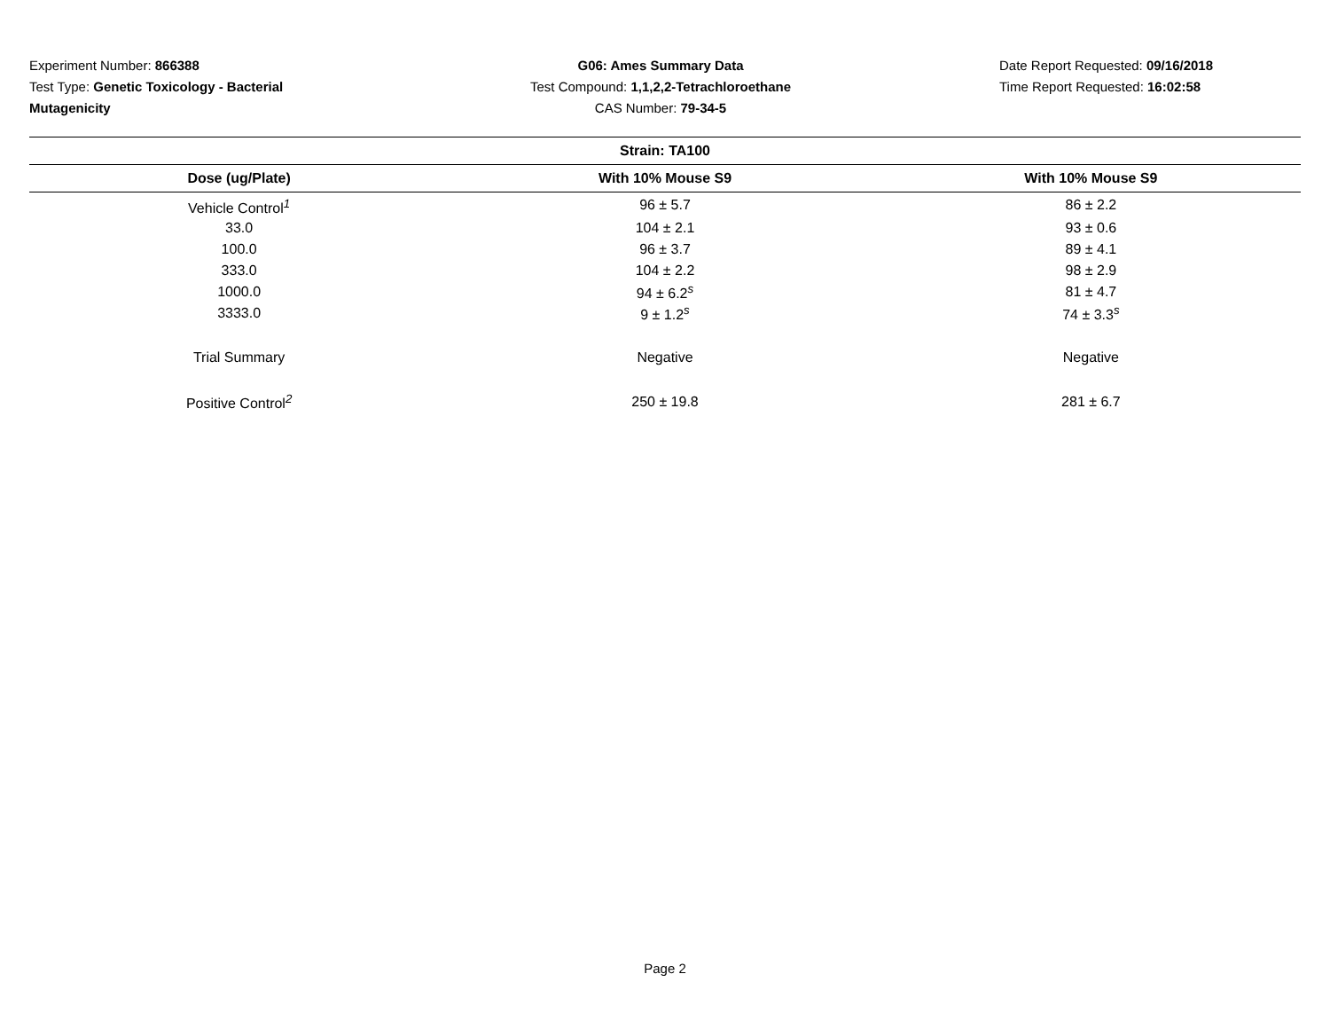Experiment Number: 866388
Test Type: Genetic Toxicology - Bacterial Mutagenicity
G06: Ames Summary Data
Test Compound: 1,1,2,2-Tetrachloroethane
CAS Number: 79-34-5
Date Report Requested: 09/16/2018
Time Report Requested: 16:02:58
| Strain: TA100 | | |
| --- | --- | --- |
| Dose (ug/Plate) | With 10% Mouse S9 | With 10% Mouse S9 |
| Vehicle Control<sup>1</sup> | 96 ± 5.7 | 86 ± 2.2 |
| 33.0 | 104 ± 2.1 | 93 ± 0.6 |
| 100.0 | 96 ± 3.7 | 89 ± 4.1 |
| 333.0 | 104 ± 2.2 | 98 ± 2.9 |
| 1000.0 | 94 ± 6.2<sup>s</sup> | 81 ± 4.7 |
| 3333.0 | 9 ± 1.2<sup>s</sup> | 74 ± 3.3<sup>s</sup> |
| Trial Summary | Negative | Negative |
| Positive Control<sup>2</sup> | 250 ± 19.8 | 281 ± 6.7 |
Page 2